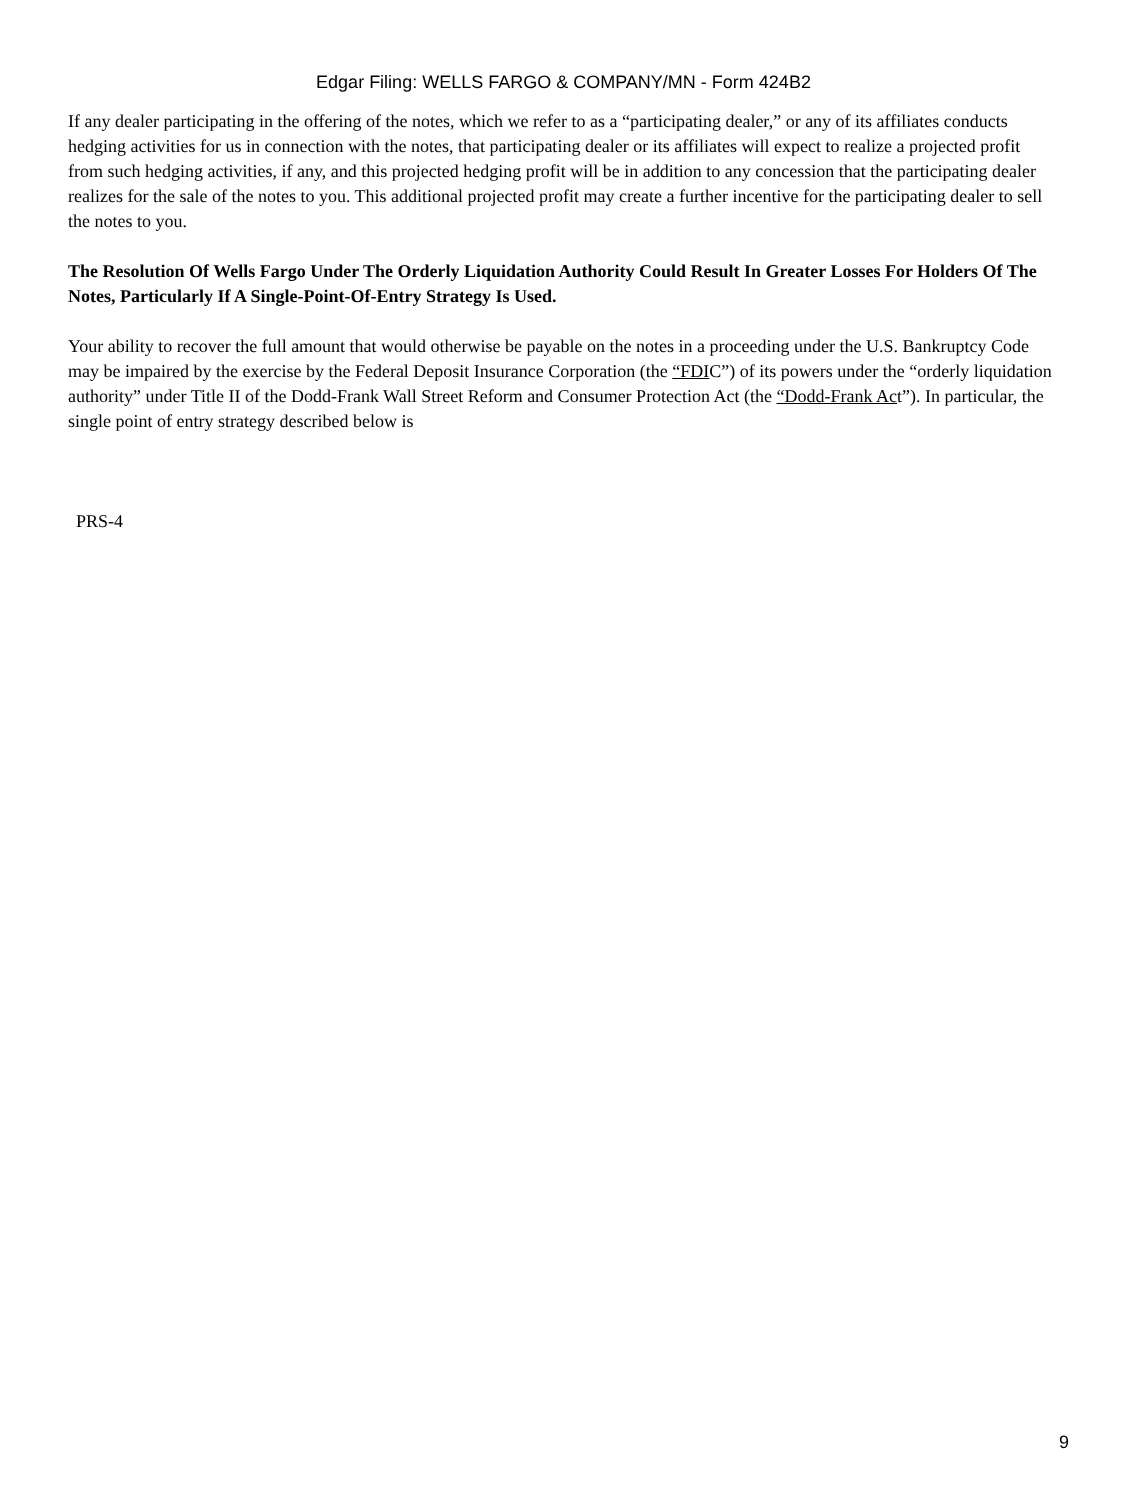Edgar Filing: WELLS FARGO & COMPANY/MN - Form 424B2
If any dealer participating in the offering of the notes, which we refer to as a “participating dealer,” or any of its affiliates conducts hedging activities for us in connection with the notes, that participating dealer or its affiliates will expect to realize a projected profit from such hedging activities, if any, and this projected hedging profit will be in addition to any concession that the participating dealer realizes for the sale of the notes to you. This additional projected profit may create a further incentive for the participating dealer to sell the notes to you.
The Resolution Of Wells Fargo Under The Orderly Liquidation Authority Could Result In Greater Losses For Holders Of The Notes, Particularly If A Single-Point-Of-Entry Strategy Is Used.
Your ability to recover the full amount that would otherwise be payable on the notes in a proceeding under the U.S. Bankruptcy Code may be impaired by the exercise by the Federal Deposit Insurance Corporation (the “FDIC”) of its powers under the “orderly liquidation authority” under Title II of the Dodd-Frank Wall Street Reform and Consumer Protection Act (the “Dodd-Frank Act”). In particular, the single point of entry strategy described below is
PRS-4
9